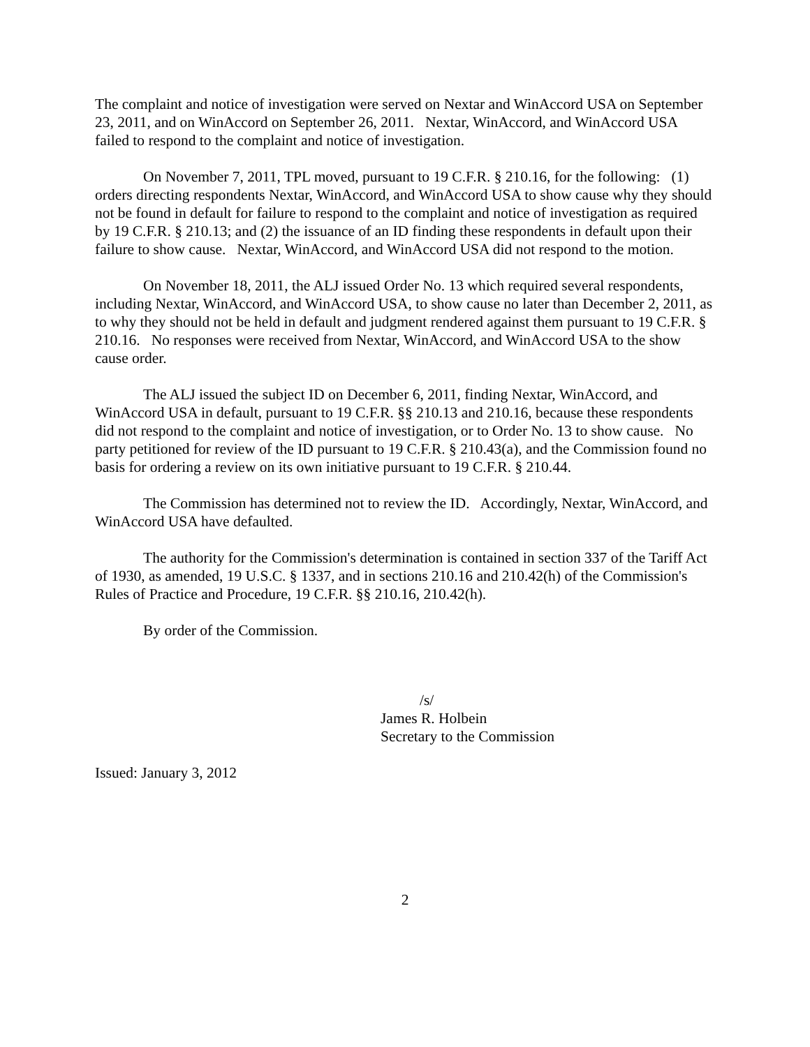The complaint and notice of investigation were served on Nextar and WinAccord USA on September 23, 2011, and on WinAccord on September 26, 2011. Nextar, WinAccord, and WinAccord USA failed to respond to the complaint and notice of investigation.
On November 7, 2011, TPL moved, pursuant to 19 C.F.R. § 210.16, for the following: (1) orders directing respondents Nextar, WinAccord, and WinAccord USA to show cause why they should not be found in default for failure to respond to the complaint and notice of investigation as required by 19 C.F.R. § 210.13; and (2) the issuance of an ID finding these respondents in default upon their failure to show cause. Nextar, WinAccord, and WinAccord USA did not respond to the motion.
On November 18, 2011, the ALJ issued Order No. 13 which required several respondents, including Nextar, WinAccord, and WinAccord USA, to show cause no later than December 2, 2011, as to why they should not be held in default and judgment rendered against them pursuant to 19 C.F.R. § 210.16. No responses were received from Nextar, WinAccord, and WinAccord USA to the show cause order.
The ALJ issued the subject ID on December 6, 2011, finding Nextar, WinAccord, and WinAccord USA in default, pursuant to 19 C.F.R. §§ 210.13 and 210.16, because these respondents did not respond to the complaint and notice of investigation, or to Order No. 13 to show cause. No party petitioned for review of the ID pursuant to 19 C.F.R. § 210.43(a), and the Commission found no basis for ordering a review on its own initiative pursuant to 19 C.F.R. § 210.44.
The Commission has determined not to review the ID. Accordingly, Nextar, WinAccord, and WinAccord USA have defaulted.
The authority for the Commission's determination is contained in section 337 of the Tariff Act of 1930, as amended, 19 U.S.C. § 1337, and in sections 210.16 and 210.42(h) of the Commission's Rules of Practice and Procedure, 19 C.F.R. §§ 210.16, 210.42(h).
By order of the Commission.
/s/
James R. Holbein
Secretary to the Commission
Issued: January 3, 2012
2